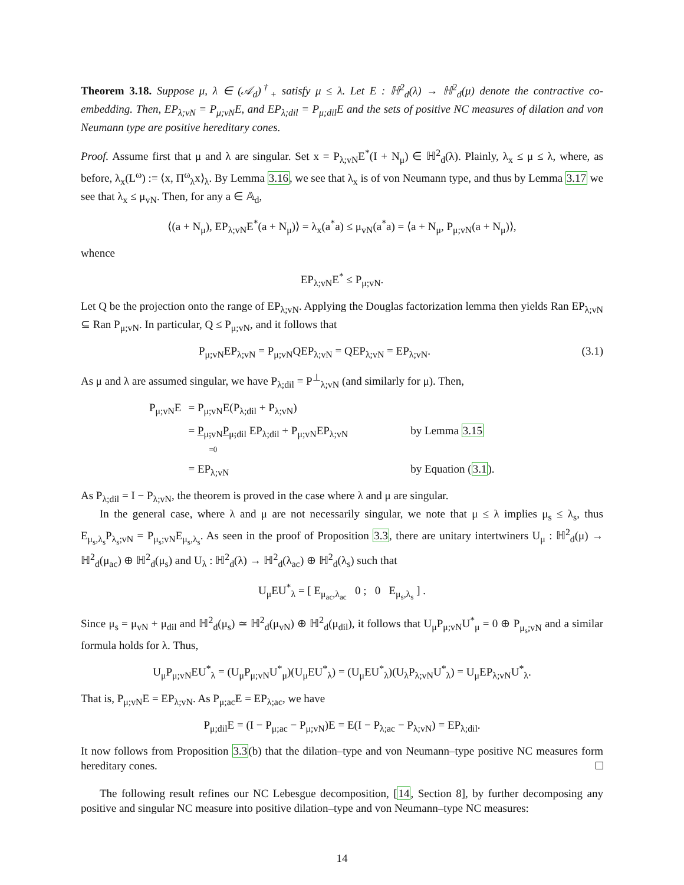Theorem 3.18. Suppose μ, λ ∈ (𝒜<sub>d</sub>)<sup>†</sup><sub>+</sub> satisfy μ ≤ λ. Let E : ℍ<sup>2</sup><sub>d</sub>(λ) → ℍ<sup>2</sup><sub>d</sub>(μ) denote the contractive co-embedding. Then, EP<sub>λ;vN</sub> = P<sub>μ;vN</sub>E, and EP<sub>λ;dil</sub> = P<sub>μ;dil</sub>E and the sets of positive NC measures of dilation and von Neumann type are positive hereditary cones.
Proof. Assume first that μ and λ are singular. Set x = P<sub>λ;vN</sub>E<sup>*</sup>(I + N<sub>μ</sub>) ∈ ℍ<sup>2</sup><sub>d</sub>(λ). Plainly, λ<sub>x</sub> ≤ μ ≤ λ, where, as before, λ<sub>x</sub>(L<sup>ω</sup>) := ⟨x, Π<sup>ω</sup><sub>λ</sub>x⟩<sub>λ</sub>. By Lemma 3.16, we see that λ<sub>x</sub> is of von Neumann type, and thus by Lemma 3.17 we see that λ<sub>x</sub> ≤ μ<sub>vN</sub>. Then, for any a ∈ 𝔸<sub>d</sub>,
⟨(a + N<sub>μ</sub>), EP<sub>λ;vN</sub>E<sup>*</sup>(a + N<sub>μ</sub>)⟩ = λ<sub>x</sub>(a<sup>*</sup>a) ≤ μ<sub>vN</sub>(a<sup>*</sup>a) = ⟨a + N<sub>μ</sub>, P<sub>μ;vN</sub>(a + N<sub>μ</sub>)⟩,
whence
EP<sub>λ;vN</sub>E<sup>*</sup> ≤ P<sub>μ;vN</sub>.
Let Q be the projection onto the range of EP<sub>λ;vN</sub>. Applying the Douglas factorization lemma then yields Ran EP<sub>λ;vN</sub> ⊆ Ran P<sub>μ;vN</sub>. In particular, Q ≤ P<sub>μ;vN</sub>, and it follows that
P<sub>μ;vN</sub>EP<sub>λ;vN</sub> = P<sub>μ;vN</sub>QEP<sub>λ;vN</sub> = QEP<sub>λ;vN</sub> = EP<sub>λ;vN</sub>. (3.1)
As μ and λ are assumed singular, we have P<sub>λ;dil</sub> = P<sup>⊥</sup><sub>λ;vN</sub> (and similarly for μ). Then,
| P<sub>μ;vN</sub>E | = P<sub>μ;vN</sub>E(P<sub>λ;dil</sub> + P<sub>λ;vN</sub>) | |
| | = P<sub>μ;vN</sub>P<sub>μ;dil</sub> EP<sub>λ;dil</sub> + P<sub>μ;vN</sub>EP<sub>λ;vN</sub> =0 | by Lemma 3.15 |
| | = EP<sub>λ;vN</sub> | by Equation ( 3.1 ). |
As P<sub>λ;dil</sub> = I − P<sub>λ;vN</sub>, the theorem is proved in the case where λ and μ are singular.
In the general case, where λ and μ are not necessarily singular, we note that μ ≤ λ implies μ<sub>s</sub> ≤ λ<sub>s</sub>, thus E<sub>μ<sub>s</sub>,λ<sub>s</sub></sub>P<sub>λ<sub>s</sub>;vN</sub> = P<sub>μ<sub>s</sub>;vN</sub>E<sub>μ<sub>s</sub>,λ<sub>s</sub></sub>. As seen in the proof of Proposition 3.3, there are unitary intertwiners U<sub>μ</sub> : ℍ<sup>2</sup><sub>d</sub>(μ) → ℍ<sup>2</sup><sub>d</sub>(μ<sub>ac</sub>) ⊕ ℍ<sup>2</sup><sub>d</sub>(μ<sub>s</sub>) and U<sub>λ</sub> : ℍ<sup>2</sup><sub>d</sub>(λ) → ℍ<sup>2</sup><sub>d</sub>(λ<sub>ac</sub>) ⊕ ℍ<sup>2</sup><sub>d</sub>(λ<sub>s</sub>) such that
U<sub>μ</sub>EU<sup>*</sup><sub>λ</sub> = [ E<sub>μ<sub>ac</sub>,λ<sub>ac</sub></sub> 0 ; 0 E<sub>μ<sub>s</sub>,λ<sub>s</sub></sub> ] .
Since μ<sub>s</sub> = μ<sub>vN</sub> + μ<sub>dil</sub> and ℍ<sup>2</sup><sub>d</sub>(μ<sub>s</sub>) ≃ ℍ<sup>2</sup><sub>d</sub>(μ<sub>vN</sub>) ⊕ ℍ<sup>2</sup><sub>d</sub>(μ<sub>dil</sub>), it follows that U<sub>μ</sub>P<sub>μ;vN</sub>U<sup>*</sup><sub>μ</sub> = 0 ⊕ P<sub>μ<sub>s</sub>;vN</sub> and a similar formula holds for λ. Thus,
U<sub>μ</sub>P<sub>μ;vN</sub>EU<sup>*</sup><sub>λ</sub> = (U<sub>μ</sub>P<sub>μ;vN</sub>U<sup>*</sup><sub>μ</sub>)(U<sub>μ</sub>EU<sup>*</sup><sub>λ</sub>) = (U<sub>μ</sub>EU<sup>*</sup><sub>λ</sub>)(U<sub>λ</sub>P<sub>λ;vN</sub>U<sup>*</sup><sub>λ</sub>) = U<sub>μ</sub>EP<sub>λ;vN</sub>U<sup>*</sup><sub>λ</sub>.
That is, P<sub>μ;vN</sub>E = EP<sub>λ;vN</sub>. As P<sub>μ;ac</sub>E = EP<sub>λ;ac</sub>, we have
P<sub>μ;dil</sub>E = (I − P<sub>μ;ac</sub> − P<sub>μ;vN</sub>)E = E(I − P<sub>λ;ac</sub> − P<sub>λ;vN</sub>) = EP<sub>λ;dil</sub>.
It now follows from Proposition 3.3(b) that the dilation–type and von Neumann–type positive NC measures form hereditary cones.
The following result refines our NC Lebesgue decomposition, [14, Section 8], by further decomposing any positive and singular NC measure into positive dilation–type and von Neumann–type NC measures:
14